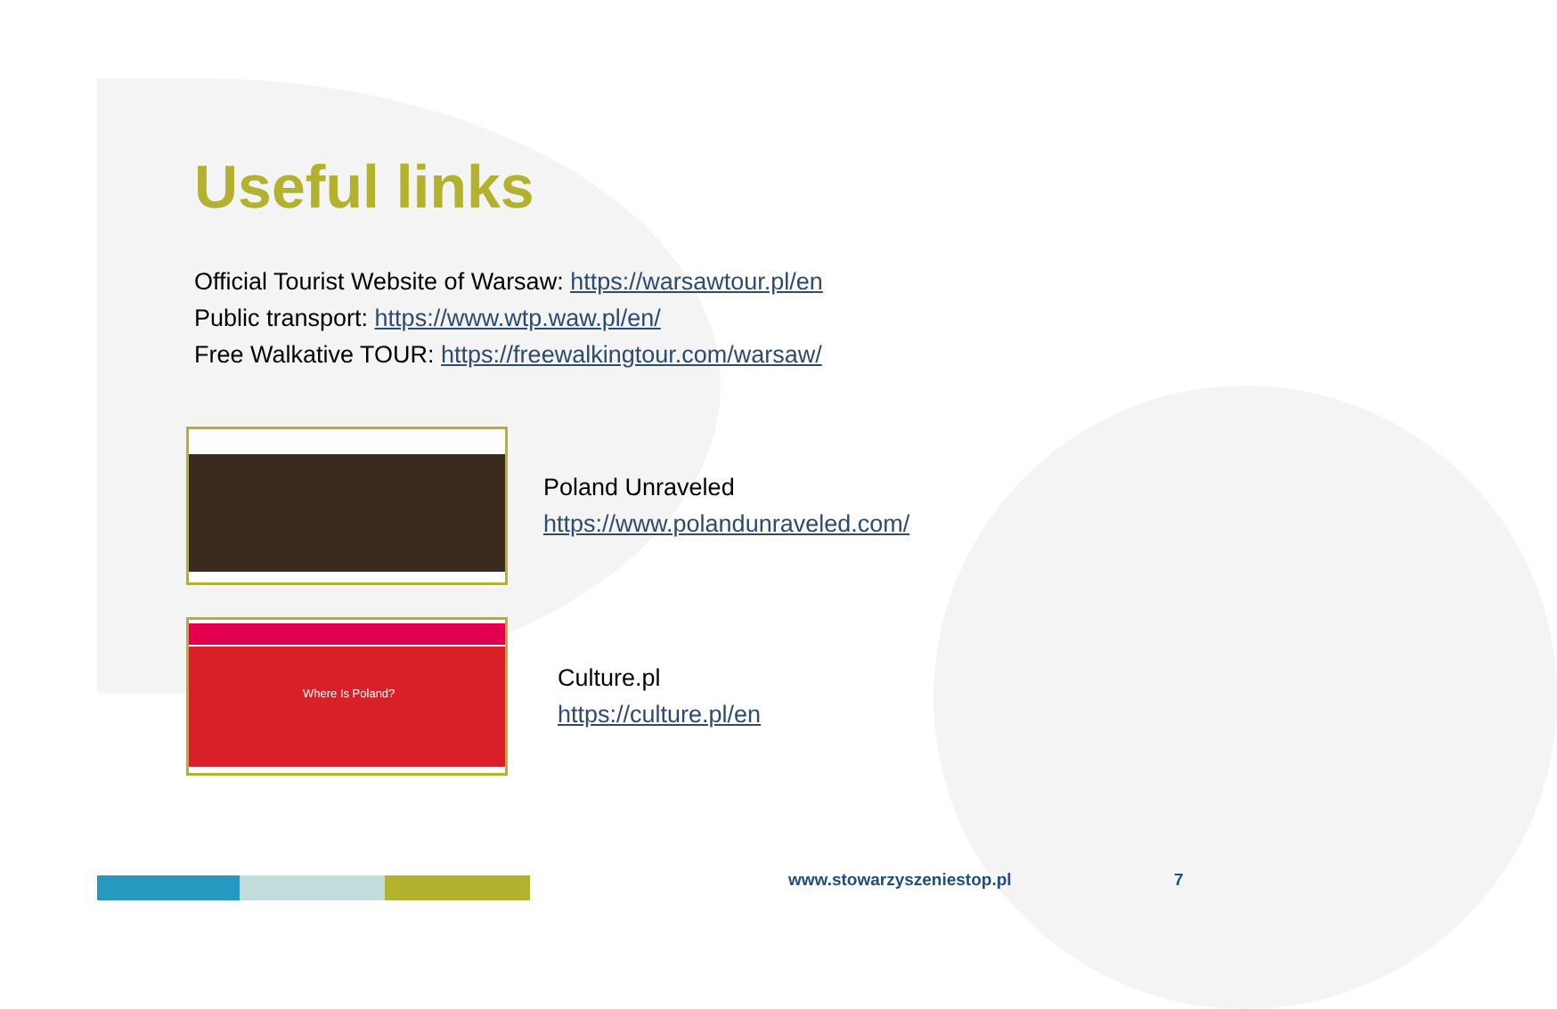Useful links
Official Tourist Website of Warsaw: https://warsawtour.pl/en
Public transport: https://www.wtp.waw.pl/en/
Free Walkative TOUR: https://freewalkingtour.com/warsaw/
Poland Unraveled
https://www.polandunraveled.com/
Where Is Poland?
Culture.pl
https://culture.pl/en
www.stowarzyszeniestop.pl 7